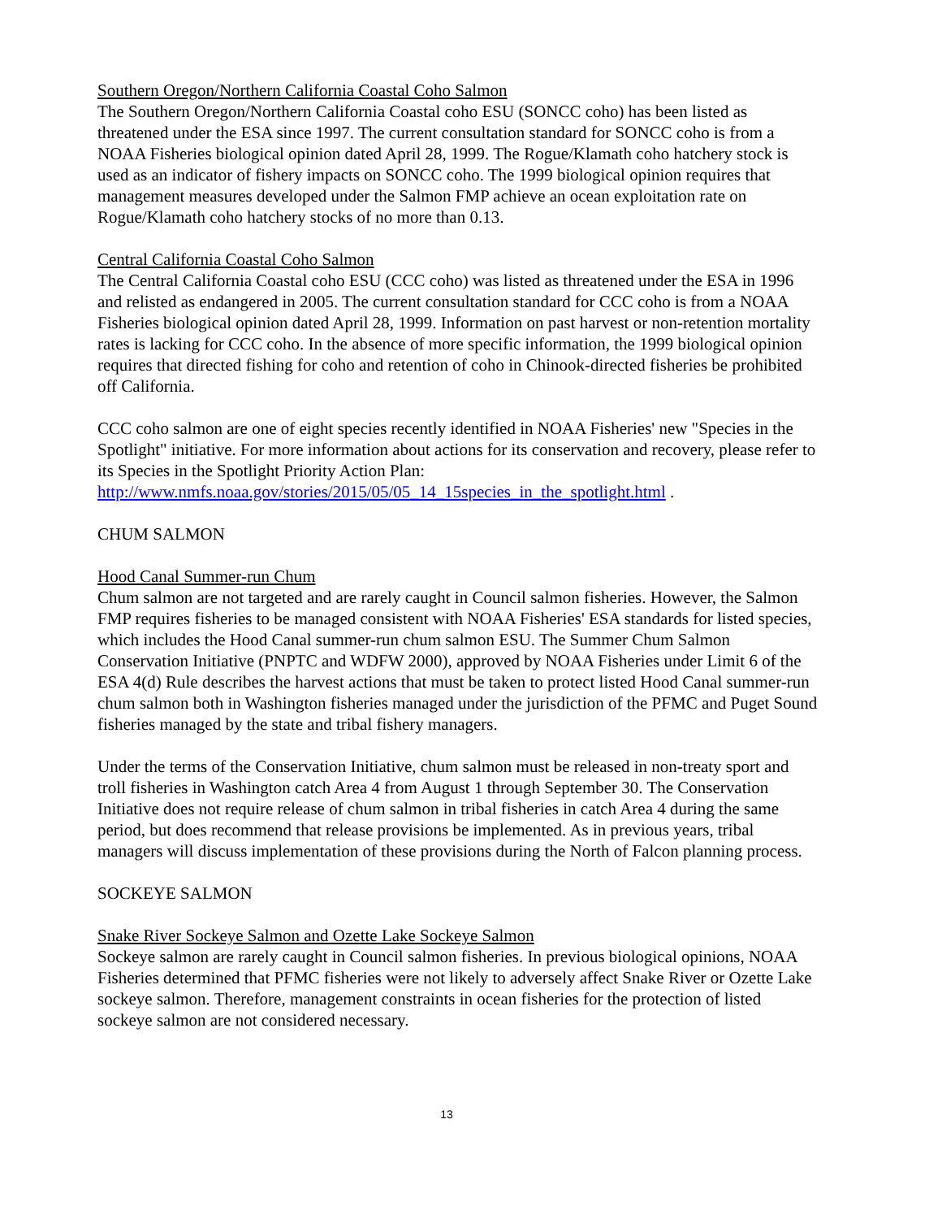Southern Oregon/Northern California Coastal Coho Salmon
The Southern Oregon/Northern California Coastal coho ESU (SONCC coho) has been listed as threatened under the ESA since 1997. The current consultation standard for SONCC coho is from a NOAA Fisheries biological opinion dated April 28, 1999. The Rogue/Klamath coho hatchery stock is used as an indicator of fishery impacts on SONCC coho. The 1999 biological opinion requires that management measures developed under the Salmon FMP achieve an ocean exploitation rate on Rogue/Klamath coho hatchery stocks of no more than 0.13.
Central California Coastal Coho Salmon
The Central California Coastal coho ESU (CCC coho) was listed as threatened under the ESA in 1996 and relisted as endangered in 2005. The current consultation standard for CCC coho is from a NOAA Fisheries biological opinion dated April 28, 1999. Information on past harvest or non-retention mortality rates is lacking for CCC coho. In the absence of more specific information, the 1999 biological opinion requires that directed fishing for coho and retention of coho in Chinook-directed fisheries be prohibited off California.
CCC coho salmon are one of eight species recently identified in NOAA Fisheries' new "Species in the Spotlight" initiative. For more information about actions for its conservation and recovery, please refer to its Species in the Spotlight Priority Action Plan:
http://www.nmfs.noaa.gov/stories/2015/05/05_14_15species_in_the_spotlight.html .
CHUM SALMON
Hood Canal Summer-run Chum
Chum salmon are not targeted and are rarely caught in Council salmon fisheries. However, the Salmon FMP requires fisheries to be managed consistent with NOAA Fisheries' ESA standards for listed species, which includes the Hood Canal summer-run chum salmon ESU. The Summer Chum Salmon Conservation Initiative (PNPTC and WDFW 2000), approved by NOAA Fisheries under Limit 6 of the ESA 4(d) Rule describes the harvest actions that must be taken to protect listed Hood Canal summer-run chum salmon both in Washington fisheries managed under the jurisdiction of the PFMC and Puget Sound fisheries managed by the state and tribal fishery managers.
Under the terms of the Conservation Initiative, chum salmon must be released in non-treaty sport and troll fisheries in Washington catch Area 4 from August 1 through September 30. The Conservation Initiative does not require release of chum salmon in tribal fisheries in catch Area 4 during the same period, but does recommend that release provisions be implemented. As in previous years, tribal managers will discuss implementation of these provisions during the North of Falcon planning process.
SOCKEYE SALMON
Snake River Sockeye Salmon and Ozette Lake Sockeye Salmon
Sockeye salmon are rarely caught in Council salmon fisheries. In previous biological opinions, NOAA Fisheries determined that PFMC fisheries were not likely to adversely affect Snake River or Ozette Lake sockeye salmon. Therefore, management constraints in ocean fisheries for the protection of listed sockeye salmon are not considered necessary.
13